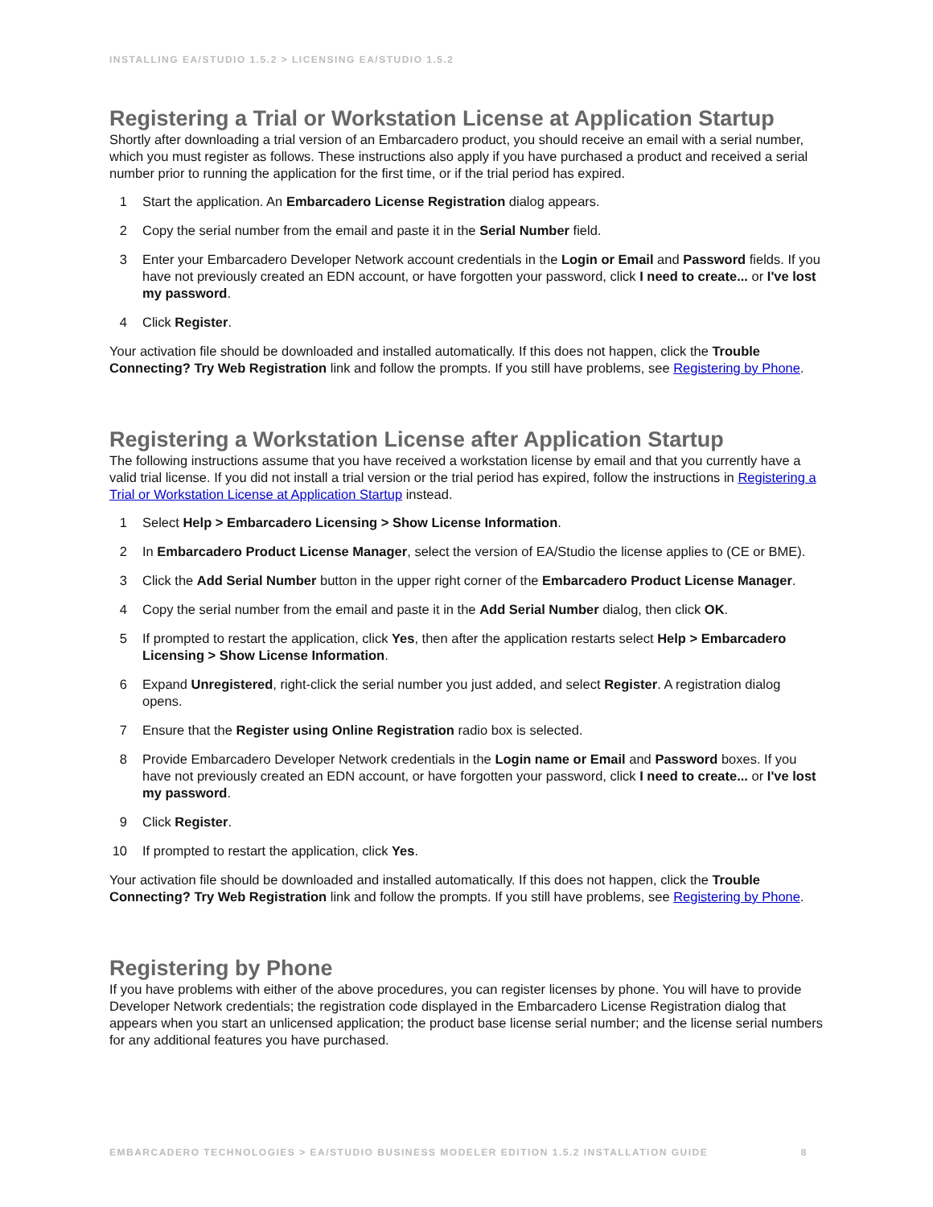INSTALLING EA/STUDIO 1.5.2 > LICENSING EA/STUDIO 1.5.2
Registering a Trial or Workstation License at Application Startup
Shortly after downloading a trial version of an Embarcadero product, you should receive an email with a serial number, which you must register as follows. These instructions also apply if you have purchased a product and received a serial number prior to running the application for the first time, or if the trial period has expired.
1 Start the application. An Embarcadero License Registration dialog appears.
2 Copy the serial number from the email and paste it in the Serial Number field.
3 Enter your Embarcadero Developer Network account credentials in the Login or Email and Password fields. If you have not previously created an EDN account, or have forgotten your password, click I need to create... or I've lost my password.
4 Click Register.
Your activation file should be downloaded and installed automatically. If this does not happen, click the Trouble Connecting? Try Web Registration link and follow the prompts. If you still have problems, see Registering by Phone.
Registering a Workstation License after Application Startup
The following instructions assume that you have received a workstation license by email and that you currently have a valid trial license. If you did not install a trial version or the trial period has expired, follow the instructions in Registering a Trial or Workstation License at Application Startup instead.
1 Select Help > Embarcadero Licensing > Show License Information.
2 In Embarcadero Product License Manager, select the version of EA/Studio the license applies to (CE or BME).
3 Click the Add Serial Number button in the upper right corner of the Embarcadero Product License Manager.
4 Copy the serial number from the email and paste it in the Add Serial Number dialog, then click OK.
5 If prompted to restart the application, click Yes, then after the application restarts select Help > Embarcadero Licensing > Show License Information.
6 Expand Unregistered, right-click the serial number you just added, and select Register. A registration dialog opens.
7 Ensure that the Register using Online Registration radio box is selected.
8 Provide Embarcadero Developer Network credentials in the Login name or Email and Password boxes. If you have not previously created an EDN account, or have forgotten your password, click I need to create... or I've lost my password.
9 Click Register.
10 If prompted to restart the application, click Yes.
Your activation file should be downloaded and installed automatically. If this does not happen, click the Trouble Connecting? Try Web Registration link and follow the prompts. If you still have problems, see Registering by Phone.
Registering by Phone
If you have problems with either of the above procedures, you can register licenses by phone. You will have to provide Developer Network credentials; the registration code displayed in the Embarcadero License Registration dialog that appears when you start an unlicensed application; the product base license serial number; and the license serial numbers for any additional features you have purchased.
EMBARCADERO TECHNOLOGIES > EA/STUDIO BUSINESS MODELER EDITION 1.5.2 INSTALLATION GUIDE 8